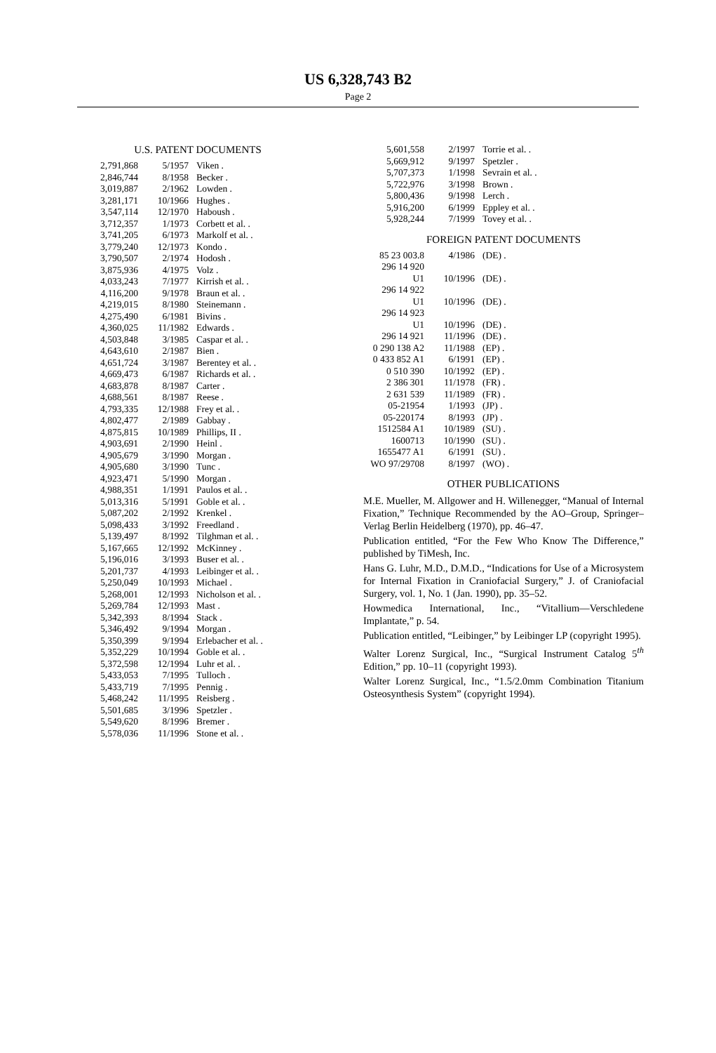US 6,328,743 B2
Page 2
U.S. PATENT DOCUMENTS
| 2,791,868 | 5/1957 | Viken . |
| 2,846,744 | 8/1958 | Becker . |
| 3,019,887 | 2/1962 | Lowden . |
| 3,281,171 | 10/1966 | Hughes . |
| 3,547,114 | 12/1970 | Haboush . |
| 3,712,357 | 1/1973 | Corbett et al. . |
| 3,741,205 | 6/1973 | Markolf et al. . |
| 3,779,240 | 12/1973 | Kondo . |
| 3,790,507 | 2/1974 | Hodosh . |
| 3,875,936 | 4/1975 | Volz . |
| 4,033,243 | 7/1977 | Kirrish et al. . |
| 4,116,200 | 9/1978 | Braun et al. . |
| 4,219,015 | 8/1980 | Steinemann . |
| 4,275,490 | 6/1981 | Bivins . |
| 4,360,025 | 11/1982 | Edwards . |
| 4,503,848 | 3/1985 | Caspar et al. . |
| 4,643,610 | 2/1987 | Bien . |
| 4,651,724 | 3/1987 | Berentey et al. . |
| 4,669,473 | 6/1987 | Richards et al. . |
| 4,683,878 | 8/1987 | Carter . |
| 4,688,561 | 8/1987 | Reese . |
| 4,793,335 | 12/1988 | Frey et al. . |
| 4,802,477 | 2/1989 | Gabbay . |
| 4,875,815 | 10/1989 | Phillips, II . |
| 4,903,691 | 2/1990 | Heinl . |
| 4,905,679 | 3/1990 | Morgan . |
| 4,905,680 | 3/1990 | Tunc . |
| 4,923,471 | 5/1990 | Morgan . |
| 4,988,351 | 1/1991 | Paulos et al. . |
| 5,013,316 | 5/1991 | Goble et al. . |
| 5,087,202 | 2/1992 | Krenkel . |
| 5,098,433 | 3/1992 | Freedland . |
| 5,139,497 | 8/1992 | Tilghman et al. . |
| 5,167,665 | 12/1992 | McKinney . |
| 5,196,016 | 3/1993 | Buser et al. . |
| 5,201,737 | 4/1993 | Leibinger et al. . |
| 5,250,049 | 10/1993 | Michael . |
| 5,268,001 | 12/1993 | Nicholson et al. . |
| 5,269,784 | 12/1993 | Mast . |
| 5,342,393 | 8/1994 | Stack . |
| 5,346,492 | 9/1994 | Morgan . |
| 5,350,399 | 9/1994 | Erlebacher et al. . |
| 5,352,229 | 10/1994 | Goble et al. . |
| 5,372,598 | 12/1994 | Luhr et al. . |
| 5,433,053 | 7/1995 | Tulloch . |
| 5,433,719 | 7/1995 | Pennig . |
| 5,468,242 | 11/1995 | Reisberg . |
| 5,501,685 | 3/1996 | Spetzler . |
| 5,549,620 | 8/1996 | Bremer . |
| 5,578,036 | 11/1996 | Stone et al. . |
| 5,601,558 | 2/1997 | Torrie et al. . |
| 5,669,912 | 9/1997 | Spetzler . |
| 5,707,373 | 1/1998 | Sevrain et al. . |
| 5,722,976 | 3/1998 | Brown . |
| 5,800,436 | 9/1998 | Lerch . |
| 5,916,200 | 6/1999 | Eppley et al. . |
| 5,928,244 | 7/1999 | Tovey et al. . |
FOREIGN PATENT DOCUMENTS
| 85 23 003.8 | 4/1986 | (DE) . |
| 296 14 920 U1 | 10/1996 | (DE) . |
| 296 14 922 U1 | 10/1996 | (DE) . |
| 296 14 923 U1 | 10/1996 | (DE) . |
| 296 14 921 | 11/1996 | (DE) . |
| 0 290 138 A2 | 11/1988 | (EP) . |
| 0 433 852 A1 | 6/1991 | (EP) . |
| 0 510 390 | 10/1992 | (EP) . |
| 2 386 301 | 11/1978 | (FR) . |
| 2 631 539 | 11/1989 | (FR) . |
| 05-21954 | 1/1993 | (JP) . |
| 05-220174 | 8/1993 | (JP) . |
| 1512584 A1 | 10/1989 | (SU) . |
| 1600713 | 10/1990 | (SU) . |
| 1655477 A1 | 6/1991 | (SU) . |
| WO 97/29708 | 8/1997 | (WO) . |
OTHER PUBLICATIONS
M.E. Mueller, M. Allgower and H. Willenegger, “Manual of Internal Fixation,” Technique Recommended by the AO–Group, Springer–Verlag Berlin Heidelberg (1970), pp. 46–47.
Publication entitled, “For the Few Who Know The Difference,” published by TiMesh, Inc.
Hans G. Luhr, M.D., D.M.D., “Indications for Use of a Microsystem for Internal Fixation in Craniofacial Surgery,” J. of Craniofacial Surgery, vol. 1, No. 1 (Jan. 1990), pp. 35–52.
Howmedica International, Inc., “Vitallium—Verschledene Implantate,” p. 54.
Publication entitled, “Leibinger,” by Leibinger LP (copyright 1995).
Walter Lorenz Surgical, Inc., “Surgical Instrument Catalog 5<sup>th</sup> Edition,” pp. 10–11 (copyright 1993).
Walter Lorenz Surgical, Inc., “1.5/2.0mm Combination Titanium Osteosynthesis System” (copyright 1994).